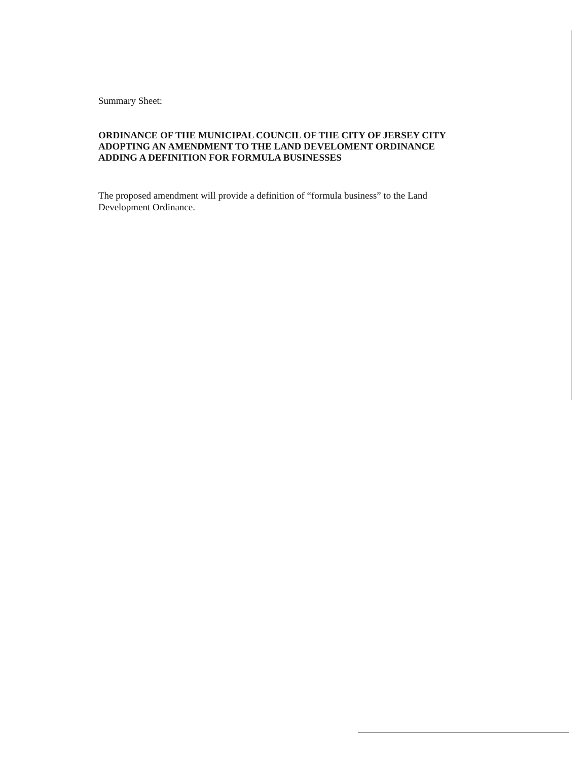Summary Sheet:
ORDINANCE OF THE MUNICIPAL COUNCIL OF THE CITY OF JERSEY CITY ADOPTING AN AMENDMENT TO THE LAND DEVELOMENT ORDINANCE ADDING A DEFINITION FOR FORMULA BUSINESSES
The proposed amendment will provide a definition of “formula business” to the Land Development Ordinance.